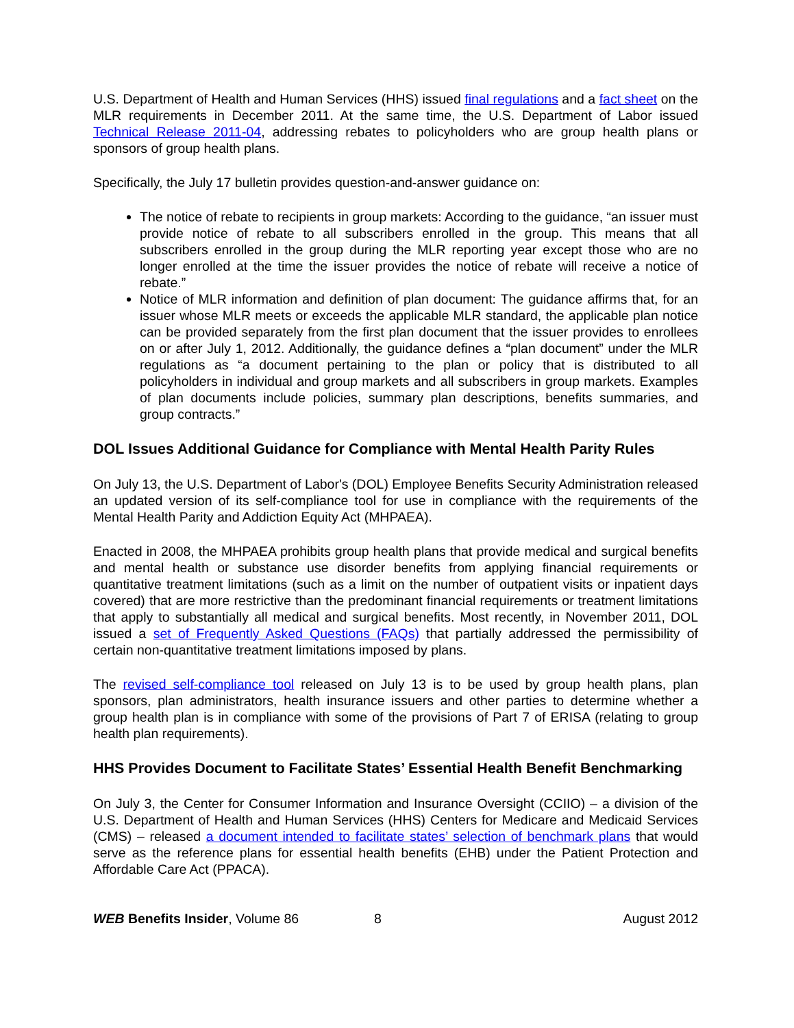U.S. Department of Health and Human Services (HHS) issued final regulations and a fact sheet on the MLR requirements in December 2011. At the same time, the U.S. Department of Labor issued Technical Release 2011-04, addressing rebates to policyholders who are group health plans or sponsors of group health plans.
Specifically, the July 17 bulletin provides question-and-answer guidance on:
The notice of rebate to recipients in group markets: According to the guidance, “an issuer must provide notice of rebate to all subscribers enrolled in the group. This means that all subscribers enrolled in the group during the MLR reporting year except those who are no longer enrolled at the time the issuer provides the notice of rebate will receive a notice of rebate.”
Notice of MLR information and definition of plan document: The guidance affirms that, for an issuer whose MLR meets or exceeds the applicable MLR standard, the applicable plan notice can be provided separately from the first plan document that the issuer provides to enrollees on or after July 1, 2012. Additionally, the guidance defines a “plan document” under the MLR regulations as “a document pertaining to the plan or policy that is distributed to all policyholders in individual and group markets and all subscribers in group markets. Examples of plan documents include policies, summary plan descriptions, benefits summaries, and group contracts.”
DOL Issues Additional Guidance for Compliance with Mental Health Parity Rules
On July 13, the U.S. Department of Labor's (DOL) Employee Benefits Security Administration released an updated version of its self-compliance tool for use in compliance with the requirements of the Mental Health Parity and Addiction Equity Act (MHPAEA).
Enacted in 2008, the MHPAEA prohibits group health plans that provide medical and surgical benefits and mental health or substance use disorder benefits from applying financial requirements or quantitative treatment limitations (such as a limit on the number of outpatient visits or inpatient days covered) that are more restrictive than the predominant financial requirements or treatment limitations that apply to substantially all medical and surgical benefits. Most recently, in November 2011, DOL issued a set of Frequently Asked Questions (FAQs) that partially addressed the permissibility of certain non-quantitative treatment limitations imposed by plans.
The revised self-compliance tool released on July 13 is to be used by group health plans, plan sponsors, plan administrators, health insurance issuers and other parties to determine whether a group health plan is in compliance with some of the provisions of Part 7 of ERISA (relating to group health plan requirements).
HHS Provides Document to Facilitate States’ Essential Health Benefit Benchmarking
On July 3, the Center for Consumer Information and Insurance Oversight (CCIIO) – a division of the U.S. Department of Health and Human Services (HHS) Centers for Medicare and Medicaid Services (CMS) – released a document intended to facilitate states’ selection of benchmark plans that would serve as the reference plans for essential health benefits (EHB) under the Patient Protection and Affordable Care Act (PPACA).
WEB Benefits Insider, Volume 86 8 August 2012